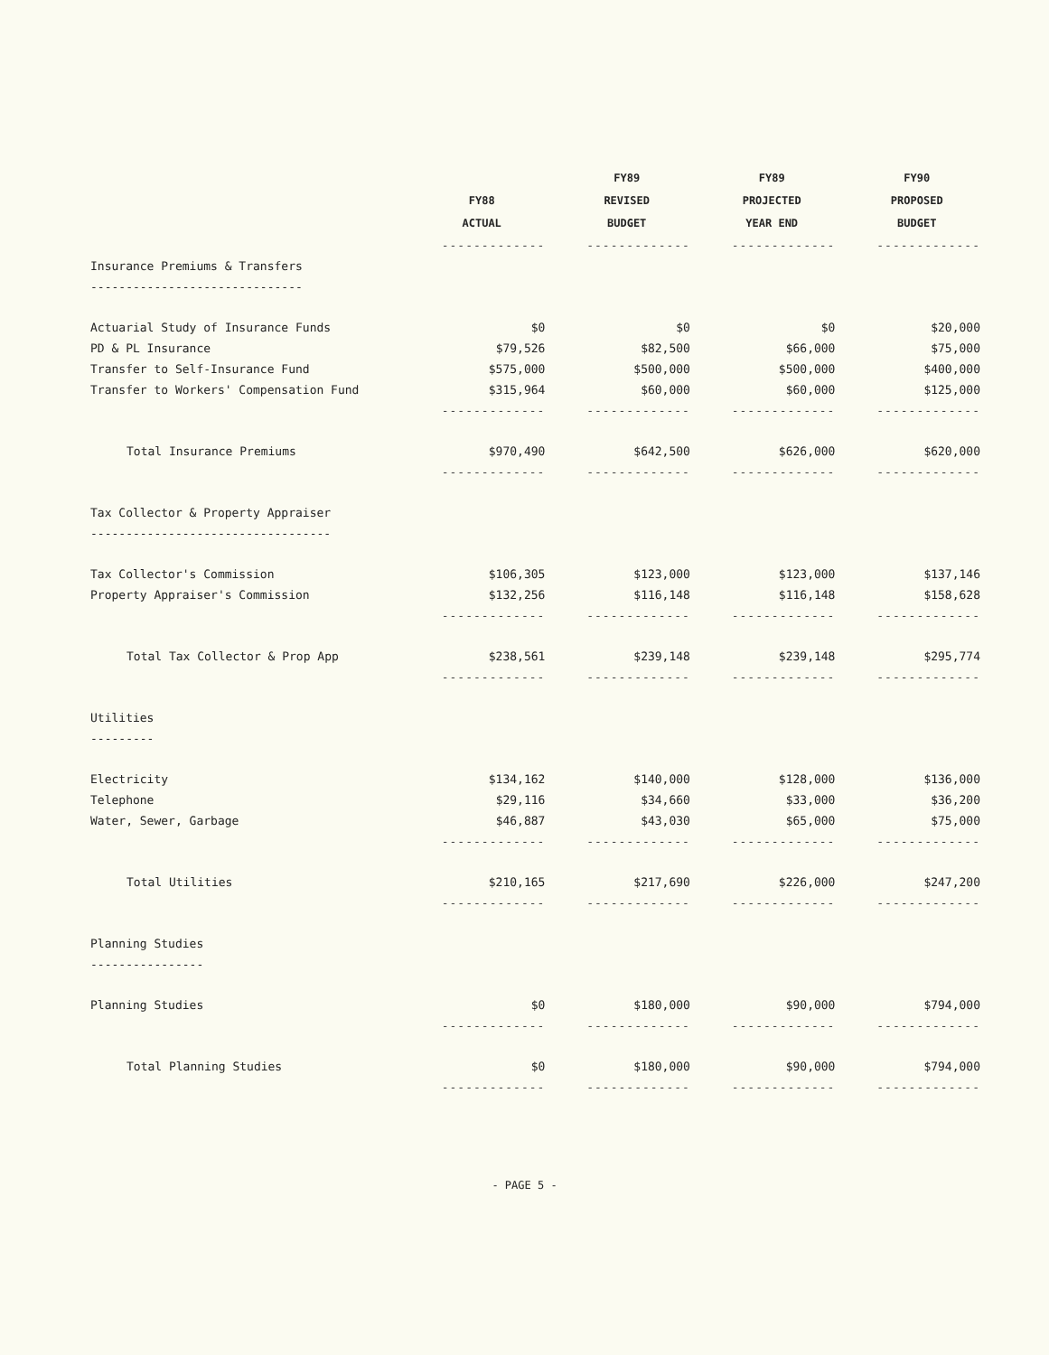| | | FY89 | FY89 | FY90 |
| --- | --- | --- | --- | --- |
| | FY88 | REVISED | PROJECTED | PROPOSED |
| | ACTUAL | BUDGET | YEAR END | BUDGET |
| | ------------- | ------------- | ------------- | ------------- |
| Insurance Premiums & Transfers | | | | |
| ------------------------------ | | | | |
| Actuarial Study of Insurance Funds | $0 | $0 | $0 | $20,000 |
| PD & PL Insurance | $79,526 | $82,500 | $66,000 | $75,000 |
| Transfer to Self-Insurance Fund | $575,000 | $500,000 | $500,000 | $400,000 |
| Transfer to Workers' Compensation Fund | $315,964 | $60,000 | $60,000 | $125,000 |
| | ------------- | ------------- | ------------- | ------------- |
| Total Insurance Premiums | $970,490 | $642,500 | $626,000 | $620,000 |
| | ------------- | ------------- | ------------- | ------------- |
| Tax Collector & Property Appraiser | | | | |
| ---------------------------------- | | | | |
| Tax Collector's Commission | $106,305 | $123,000 | $123,000 | $137,146 |
| Property Appraiser's Commission | $132,256 | $116,148 | $116,148 | $158,628 |
| | ------------- | ------------- | ------------- | ------------- |
| Total Tax Collector & Prop App | $238,561 | $239,148 | $239,148 | $295,774 |
| | ------------- | ------------- | ------------- | ------------- |
| Utilities | | | | |
| --------- | | | | |
| Electricity | $134,162 | $140,000 | $128,000 | $136,000 |
| Telephone | $29,116 | $34,660 | $33,000 | $36,200 |
| Water, Sewer, Garbage | $46,887 | $43,030 | $65,000 | $75,000 |
| | ------------- | ------------- | ------------- | ------------- |
| Total Utilities | $210,165 | $217,690 | $226,000 | $247,200 |
| | ------------- | ------------- | ------------- | ------------- |
| Planning Studies | | | | |
| ---------------- | | | | |
| Planning Studies | $0 | $180,000 | $90,000 | $794,000 |
| | ------------- | ------------- | ------------- | ------------- |
| Total Planning Studies | $0 | $180,000 | $90,000 | $794,000 |
| | ------------- | ------------- | ------------- | ------------- |
- PAGE 5 -